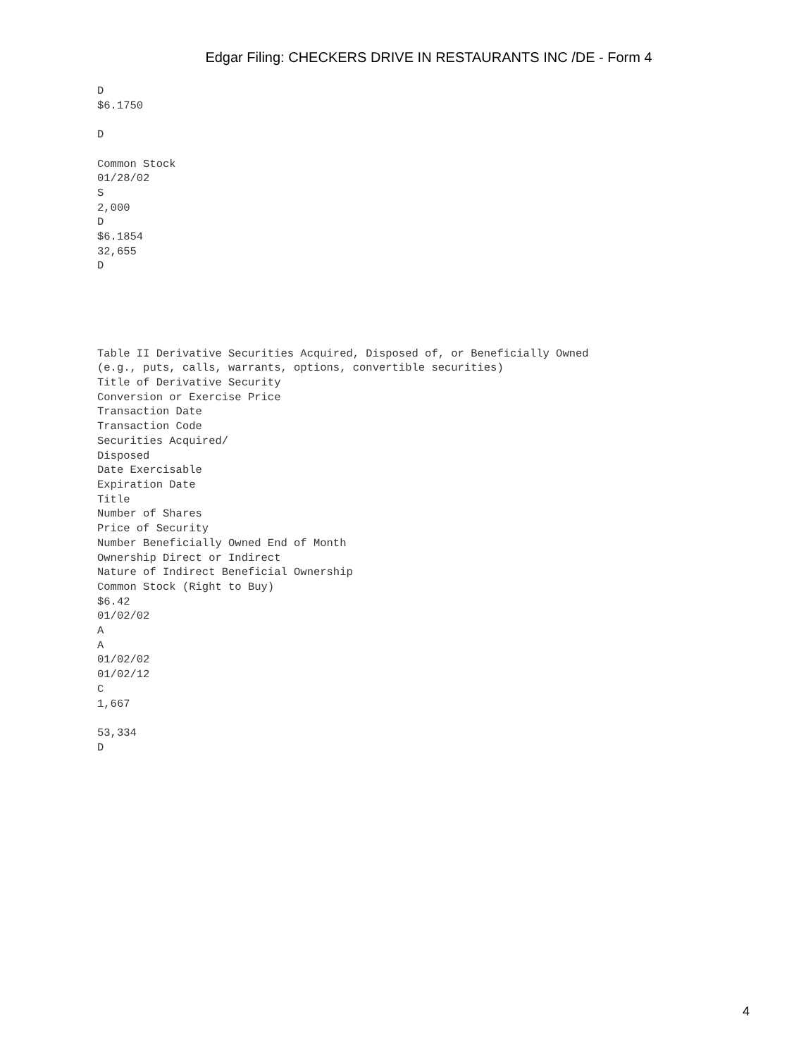Edgar Filing: CHECKERS DRIVE IN RESTAURANTS INC /DE - Form 4
D $6.1750 D Common Stock 01/28/02 S 2,000 D $6.1854 32,655 D Table II Derivative Securities Acquired, Disposed of, or Beneficially Owned (e.g., puts, calls, warrants, options, convertible securities) Title of Derivative Security Conversion or Exercise Price Transaction Date Transaction Code Securities Acquired/ Disposed Date Exercisable Expiration Date Title Number of Shares Price of Security Number Beneficially Owned End of Month Ownership Direct or Indirect Nature of Indirect Beneficial Ownership Common Stock (Right to Buy) $6.42 01/02/02 A A 01/02/02 01/02/12 C 1,667 53,334 D
4